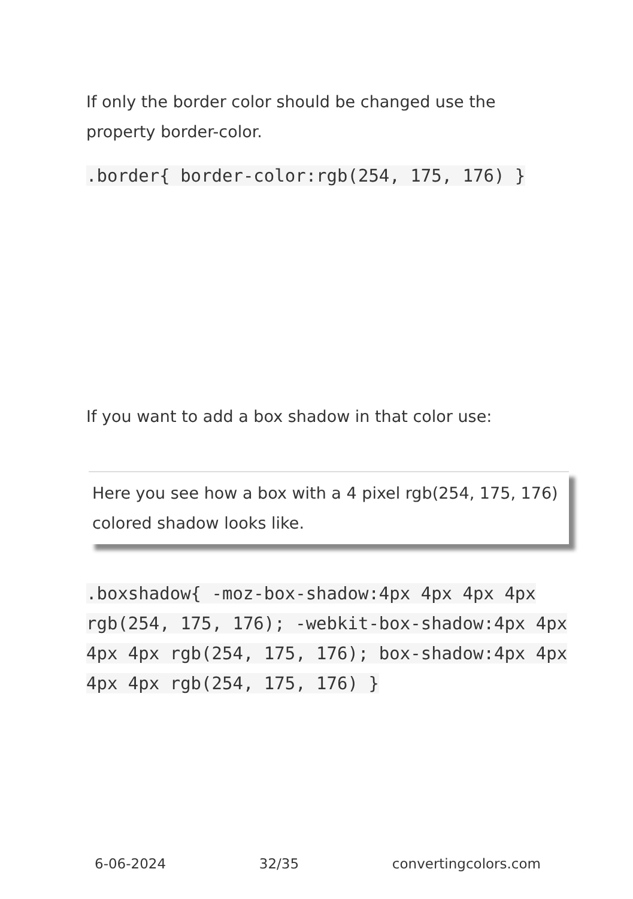If only the border color should be changed use the property border-color.
.border{ border-color:rgb(254, 175, 176) }
If you want to add a box shadow in that color use:
Here you see how a box with a 4 pixel rgb(254, 175, 176) colored shadow looks like.
.boxshadow{ -moz-box-shadow:4px 4px 4px 4px rgb(254, 175, 176); -webkit-box-shadow:4px 4px 4px 4px rgb(254, 175, 176); box-shadow:4px 4px 4px 4px rgb(254, 175, 176) }
6-06-2024 32/35 convertingcolors.com